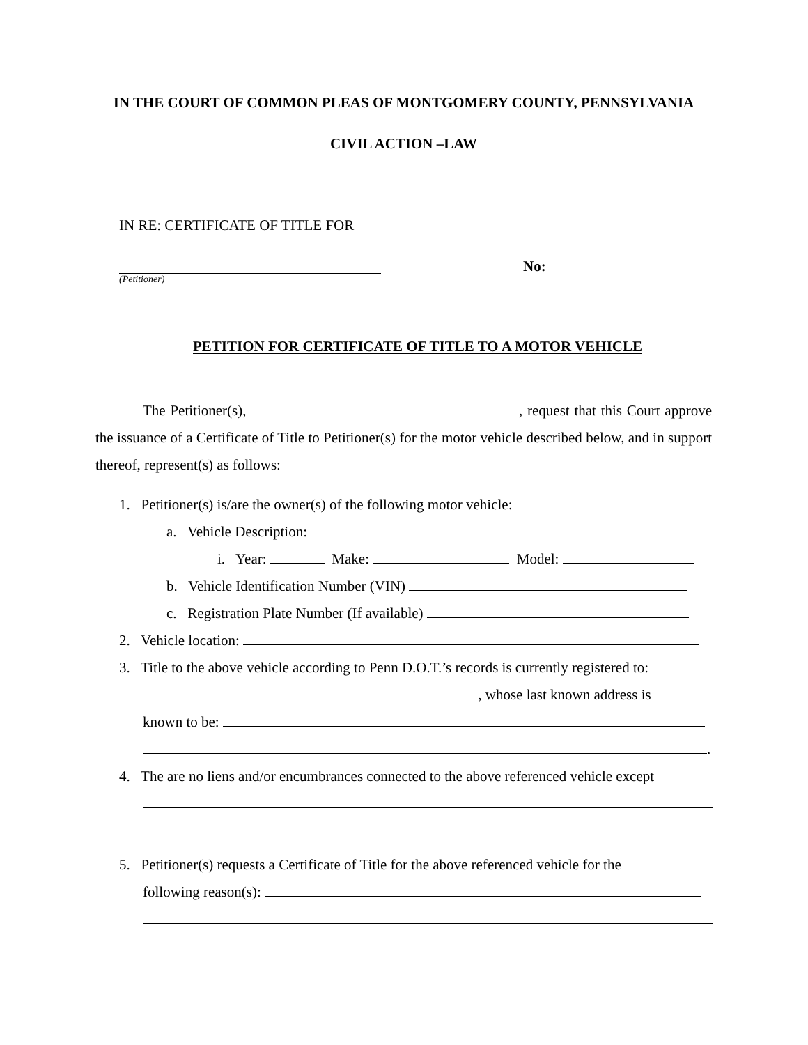IN THE COURT OF COMMON PLEAS OF MONTGOMERY COUNTY, PENNSYLVANIA
CIVIL ACTION –LAW
IN RE: CERTIFICATE OF TITLE FOR
(Petitioner)
No:
PETITION FOR CERTIFICATE OF TITLE TO A MOTOR VEHICLE
The Petitioner(s), , request that this Court approve the issuance of a Certificate of Title to Petitioner(s) for the motor vehicle described below, and in support thereof, represent(s) as follows:
1. Petitioner(s) is/are the owner(s) of the following motor vehicle:
a. Vehicle Description:
i. Year: Make: Model:
b. Vehicle Identification Number (VIN)
c. Registration Plate Number (If available)
2. Vehicle location:
3. Title to the above vehicle according to Penn D.O.T.’s records is currently registered to:
, whose last known address is
known to be:
.
4. The are no liens and/or encumbrances connected to the above referenced vehicle except
5. Petitioner(s) requests a Certificate of Title for the above referenced vehicle for the
following reason(s):